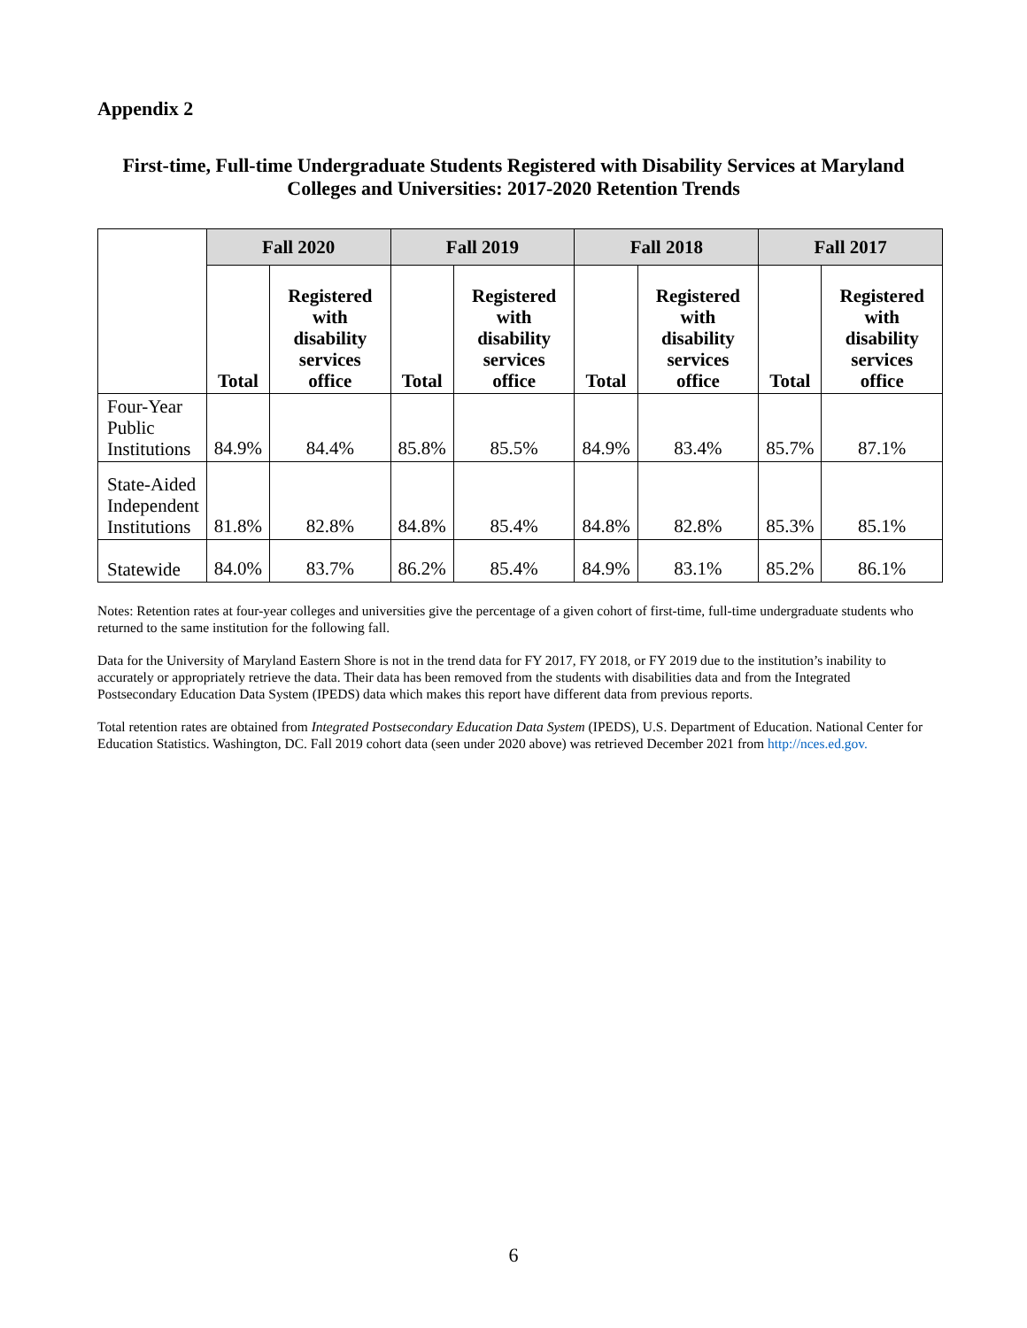Appendix 2
First-time, Full-time Undergraduate Students Registered with Disability Services at Maryland
Colleges and Universities: 2017-2020 Retention Trends
| | Fall 2020 | | Fall 2019 | | Fall 2018 | | Fall 2017 | |
| --- | --- | --- | --- | --- | --- | --- | --- | --- |
| | Total | Registered with disability services office | Total | Registered with disability services office | Total | Registered with disability services office | Total | Registered with disability services office |
| Four-Year Public Institutions | 84.9% | 84.4% | 85.8% | 85.5% | 84.9% | 83.4% | 85.7% | 87.1% |
| State-Aided Independent Institutions | 81.8% | 82.8% | 84.8% | 85.4% | 84.8% | 82.8% | 85.3% | 85.1% |
| Statewide | 84.0% | 83.7% | 86.2% | 85.4% | 84.9% | 83.1% | 85.2% | 86.1% |
Notes: Retention rates at four-year colleges and universities give the percentage of a given cohort of first-time, full-time undergraduate students who returned to the same institution for the following fall.
Data for the University of Maryland Eastern Shore is not in the trend data for FY 2017, FY 2018, or FY 2019 due to the institution’s inability to accurately or appropriately retrieve the data. Their data has been removed from the students with disabilities data and from the Integrated Postsecondary Education Data System (IPEDS) data which makes this report have different data from previous reports.
Total retention rates are obtained from Integrated Postsecondary Education Data System (IPEDS), U.S. Department of Education. National Center for Education Statistics. Washington, DC. Fall 2019 cohort data (seen under 2020 above) was retrieved December 2021 from http://nces.ed.gov.
6